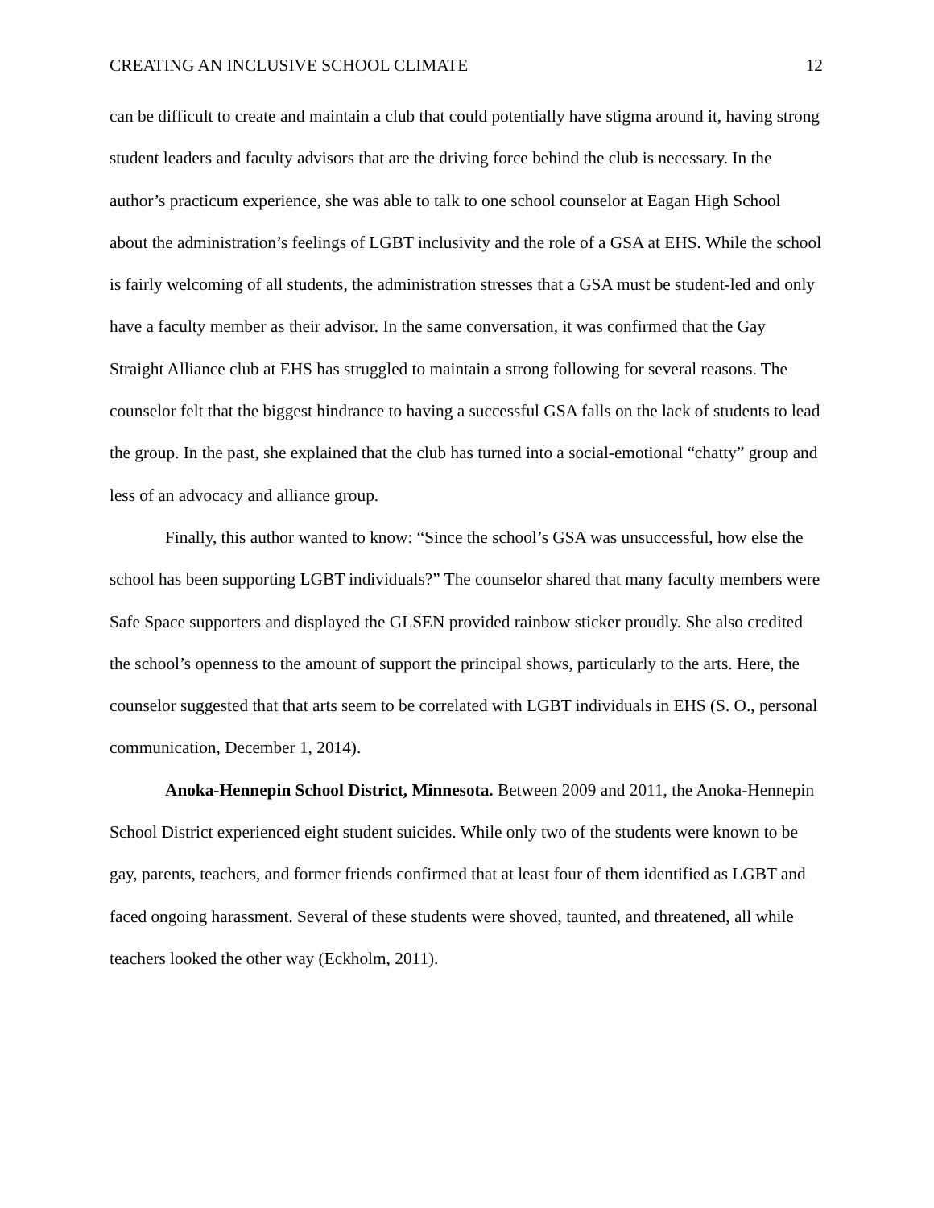CREATING AN INCLUSIVE SCHOOL CLIMATE 12
can be difficult to create and maintain a club that could potentially have stigma around it, having strong student leaders and faculty advisors that are the driving force behind the club is necessary. In the author’s practicum experience, she was able to talk to one school counselor at Eagan High School about the administration’s feelings of LGBT inclusivity and the role of a GSA at EHS. While the school is fairly welcoming of all students, the administration stresses that a GSA must be student-led and only have a faculty member as their advisor. In the same conversation, it was confirmed that the Gay Straight Alliance club at EHS has struggled to maintain a strong following for several reasons. The counselor felt that the biggest hindrance to having a successful GSA falls on the lack of students to lead the group. In the past, she explained that the club has turned into a social-emotional “chatty” group and less of an advocacy and alliance group.
Finally, this author wanted to know: “Since the school’s GSA was unsuccessful, how else the school has been supporting LGBT individuals?” The counselor shared that many faculty members were Safe Space supporters and displayed the GLSEN provided rainbow sticker proudly. She also credited the school’s openness to the amount of support the principal shows, particularly to the arts. Here, the counselor suggested that that arts seem to be correlated with LGBT individuals in EHS (S. O., personal communication, December 1, 2014).
Anoka-Hennepin School District, Minnesota. Between 2009 and 2011, the Anoka-Hennepin School District experienced eight student suicides. While only two of the students were known to be gay, parents, teachers, and former friends confirmed that at least four of them identified as LGBT and faced ongoing harassment. Several of these students were shoved, taunted, and threatened, all while teachers looked the other way (Eckholm, 2011).